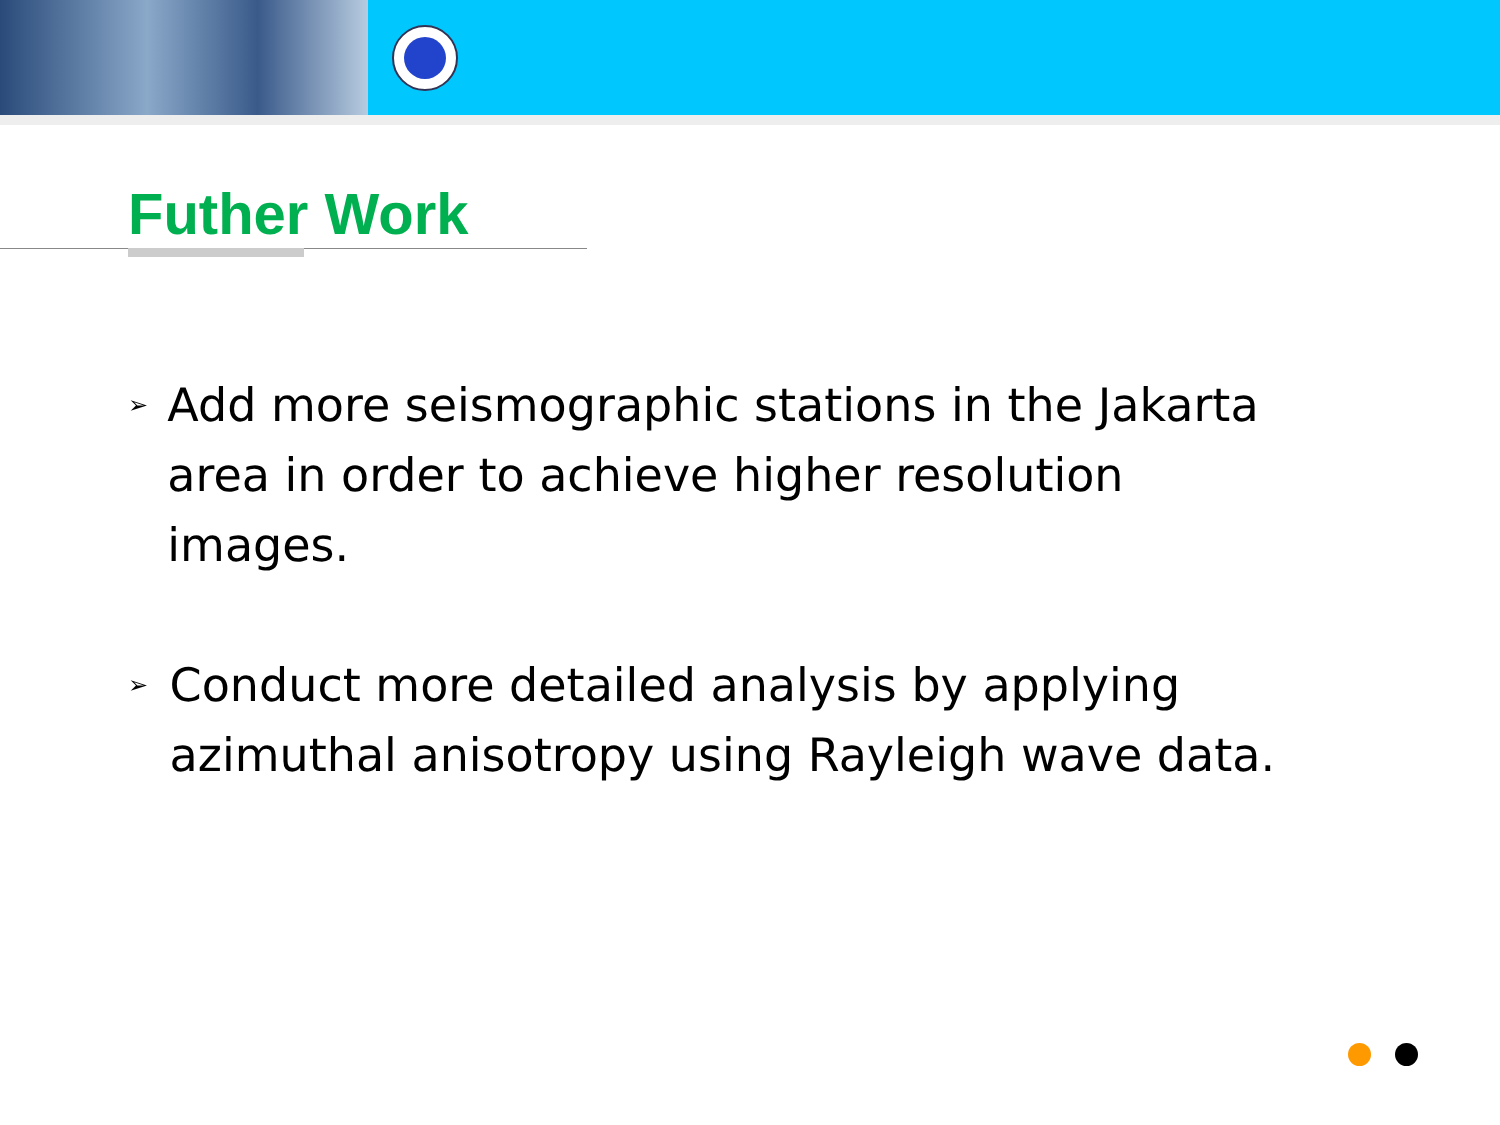Futher Work
➢ Add more seismographic stations in the Jakarta area in order to achieve higher resolution images.
➢ Conduct more detailed analysis by applying azimuthal anisotropy using Rayleigh wave data.